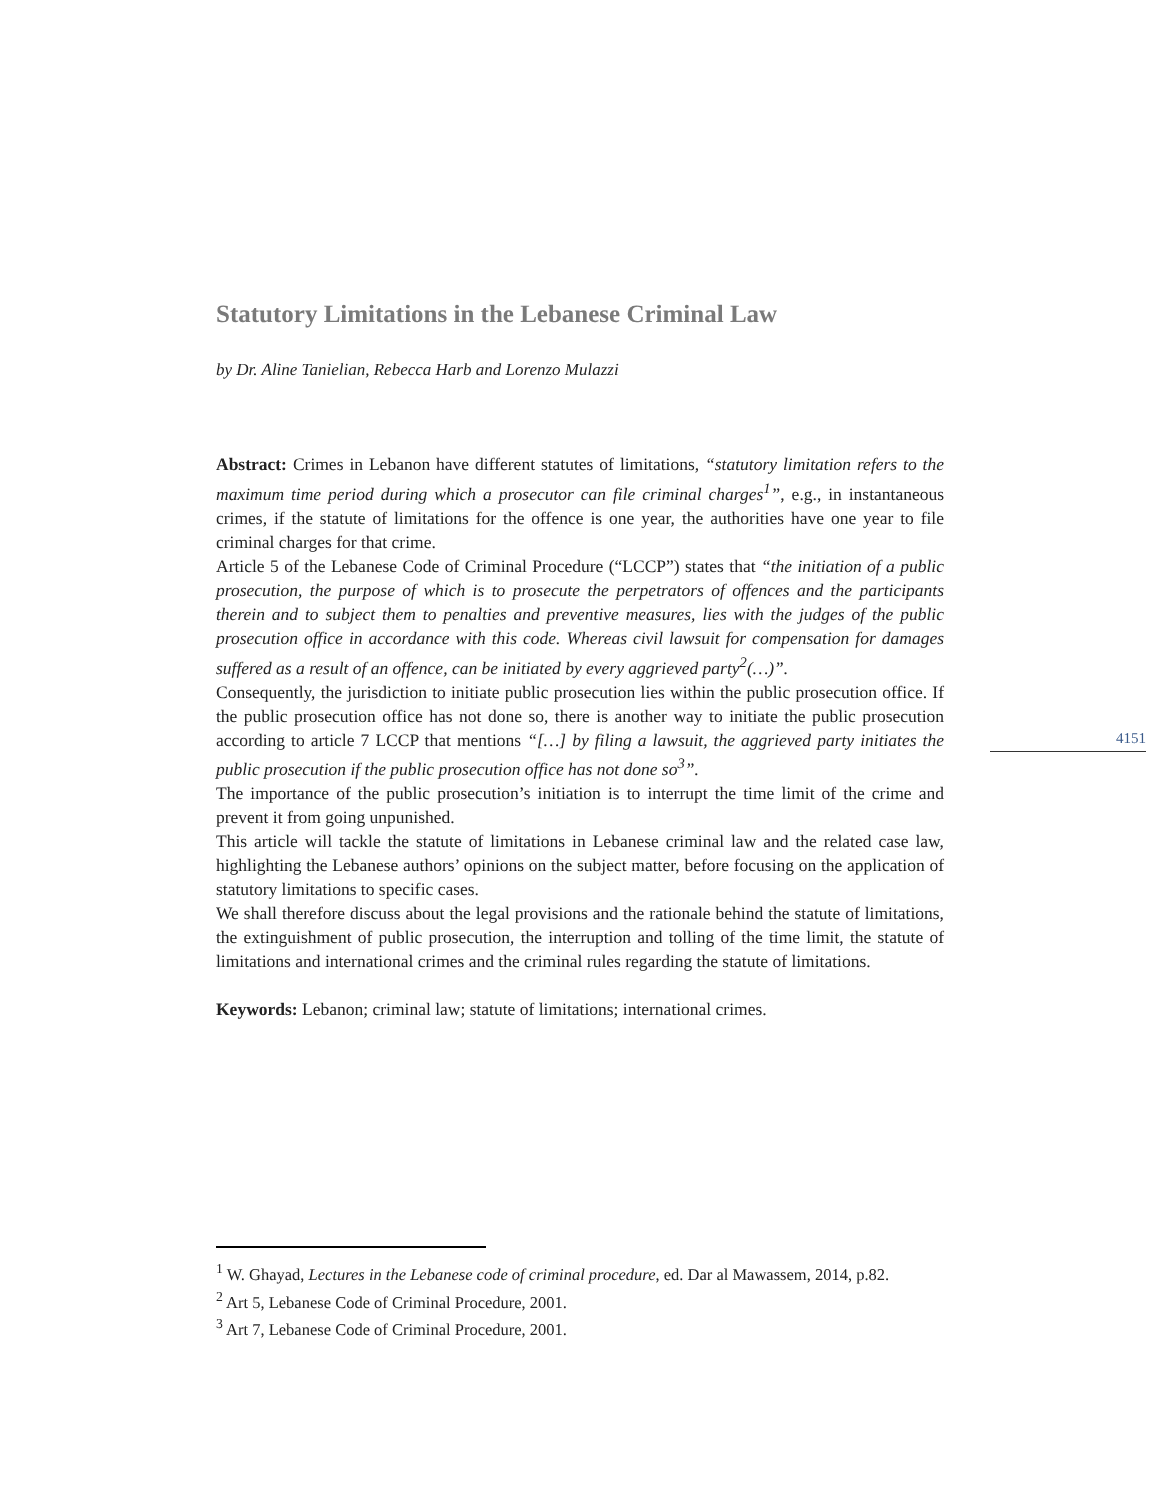Statutory Limitations in the Lebanese Criminal Law
by Dr. Aline Tanielian, Rebecca Harb and Lorenzo Mulazzi
Abstract: Crimes in Lebanon have different statutes of limitations, “statutory limitation refers to the maximum time period during which a prosecutor can file criminal charges<sup>1</sup>”, e.g., in instantaneous crimes, if the statute of limitations for the offence is one year, the authorities have one year to file criminal charges for that crime.
Article 5 of the Lebanese Code of Criminal Procedure (“LCCP”) states that “the initiation of a public prosecution, the purpose of which is to prosecute the perpetrators of offences and the participants therein and to subject them to penalties and preventive measures, lies with the judges of the public prosecution office in accordance with this code. Whereas civil lawsuit for compensation for damages suffered as a result of an offence, can be initiated by every aggrieved party<sup>2</sup>(…)”.
Consequently, the jurisdiction to initiate public prosecution lies within the public prosecution office. If the public prosecution office has not done so, there is another way to initiate the public prosecution according to article 7 LCCP that mentions “[…] by filing a lawsuit, the aggrieved party initiates the public prosecution if the public prosecution office has not done so<sup>3</sup>”.
The importance of the public prosecution’s initiation is to interrupt the time limit of the crime and prevent it from going unpunished.
This article will tackle the statute of limitations in Lebanese criminal law and the related case law, highlighting the Lebanese authors’ opinions on the subject matter, before focusing on the application of statutory limitations to specific cases.
We shall therefore discuss about the legal provisions and the rationale behind the statute of limitations, the extinguishment of public prosecution, the interruption and tolling of the time limit, the statute of limitations and international crimes and the criminal rules regarding the statute of limitations.
Keywords: Lebanon; criminal law; statute of limitations; international crimes.
4151
<sup>1</sup> W. Ghayad, Lectures in the Lebanese code of criminal procedure, ed. Dar al Mawassem, 2014, p.82.
<sup>2</sup> Art 5, Lebanese Code of Criminal Procedure, 2001.
<sup>3</sup> Art 7, Lebanese Code of Criminal Procedure, 2001.